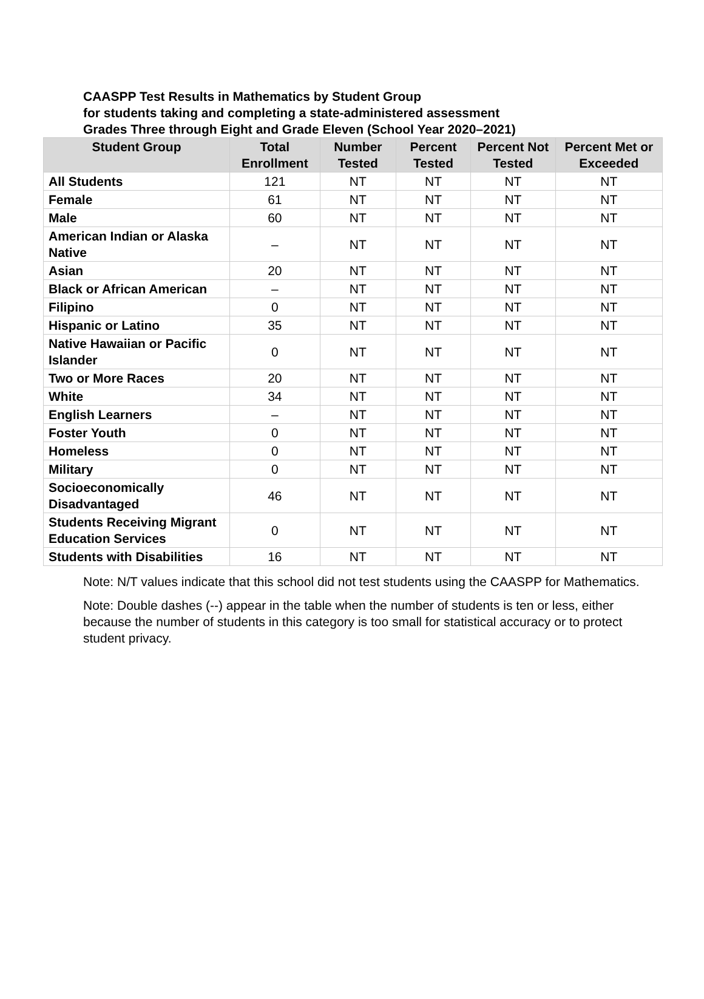CAASPP Test Results in Mathematics by Student Group
for students taking and completing a state-administered assessment
Grades Three through Eight and Grade Eleven (School Year 2020–2021)
| Student Group | Total Enrollment | Number Tested | Percent Tested | Percent Not Tested | Percent Met or Exceeded |
| --- | --- | --- | --- | --- | --- |
| All Students | 121 | NT | NT | NT | NT |
| Female | 61 | NT | NT | NT | NT |
| Male | 60 | NT | NT | NT | NT |
| American Indian or Alaska Native | – | NT | NT | NT | NT |
| Asian | 20 | NT | NT | NT | NT |
| Black or African American | – | NT | NT | NT | NT |
| Filipino | 0 | NT | NT | NT | NT |
| Hispanic or Latino | 35 | NT | NT | NT | NT |
| Native Hawaiian or Pacific Islander | 0 | NT | NT | NT | NT |
| Two or More Races | 20 | NT | NT | NT | NT |
| White | 34 | NT | NT | NT | NT |
| English Learners | – | NT | NT | NT | NT |
| Foster Youth | 0 | NT | NT | NT | NT |
| Homeless | 0 | NT | NT | NT | NT |
| Military | 0 | NT | NT | NT | NT |
| Socioeconomically Disadvantaged | 46 | NT | NT | NT | NT |
| Students Receiving Migrant Education Services | 0 | NT | NT | NT | NT |
| Students with Disabilities | 16 | NT | NT | NT | NT |
Note: N/T values indicate that this school did not test students using the CAASPP for Mathematics.
Note: Double dashes (--) appear in the table when the number of students is ten or less, either because the number of students in this category is too small for statistical accuracy or to protect student privacy.